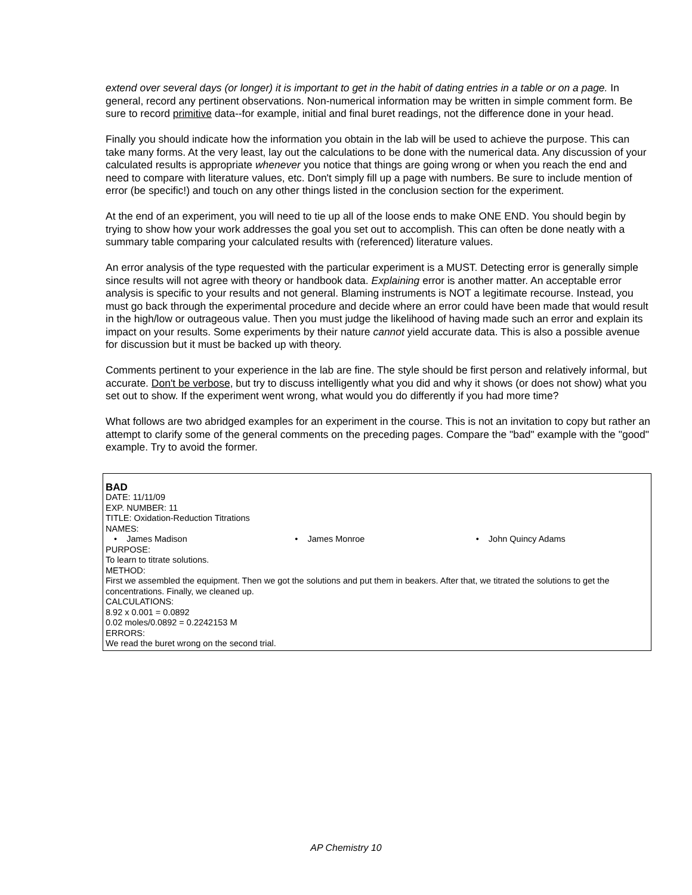extend over several days (or longer) it is important to get in the habit of dating entries in a table or on a page. In general, record any pertinent observations. Non-numerical information may be written in simple comment form. Be sure to record primitive data--for example, initial and final buret readings, not the difference done in your head.
Finally you should indicate how the information you obtain in the lab will be used to achieve the purpose. This can take many forms. At the very least, lay out the calculations to be done with the numerical data. Any discussion of your calculated results is appropriate whenever you notice that things are going wrong or when you reach the end and need to compare with literature values, etc. Don't simply fill up a page with numbers. Be sure to include mention of error (be specific!) and touch on any other things listed in the conclusion section for the experiment.
At the end of an experiment, you will need to tie up all of the loose ends to make ONE END. You should begin by trying to show how your work addresses the goal you set out to accomplish. This can often be done neatly with a summary table comparing your calculated results with (referenced) literature values.
An error analysis of the type requested with the particular experiment is a MUST. Detecting error is generally simple since results will not agree with theory or handbook data. Explaining error is another matter. An acceptable error analysis is specific to your results and not general. Blaming instruments is NOT a legitimate recourse. Instead, you must go back through the experimental procedure and decide where an error could have been made that would result in the high/low or outrageous value. Then you must judge the likelihood of having made such an error and explain its impact on your results. Some experiments by their nature cannot yield accurate data. This is also a possible avenue for discussion but it must be backed up with theory.
Comments pertinent to your experience in the lab are fine. The style should be first person and relatively informal, but accurate. Don't be verbose, but try to discuss intelligently what you did and why it shows (or does not show) what you set out to show. If the experiment went wrong, what would you do differently if you had more time?
What follows are two abridged examples for an experiment in the course. This is not an invitation to copy but rather an attempt to clarify some of the general comments on the preceding pages. Compare the "bad" example with the "good" example. Try to avoid the former.
BAD
DATE: 11/11/09
EXP. NUMBER: 11
TITLE: Oxidation-Reduction Titrations
NAMES:
• James Madison • James Monroe • John Quincy Adams
PURPOSE:
To learn to titrate solutions.
METHOD:
First we assembled the equipment. Then we got the solutions and put them in beakers. After that, we titrated the solutions to get the concentrations. Finally, we cleaned up.
CALCULATIONS:
8.92 x 0.001 = 0.0892
0.02 moles/0.0892 = 0.2242153 M
ERRORS:
We read the buret wrong on the second trial.
AP Chemistry 10